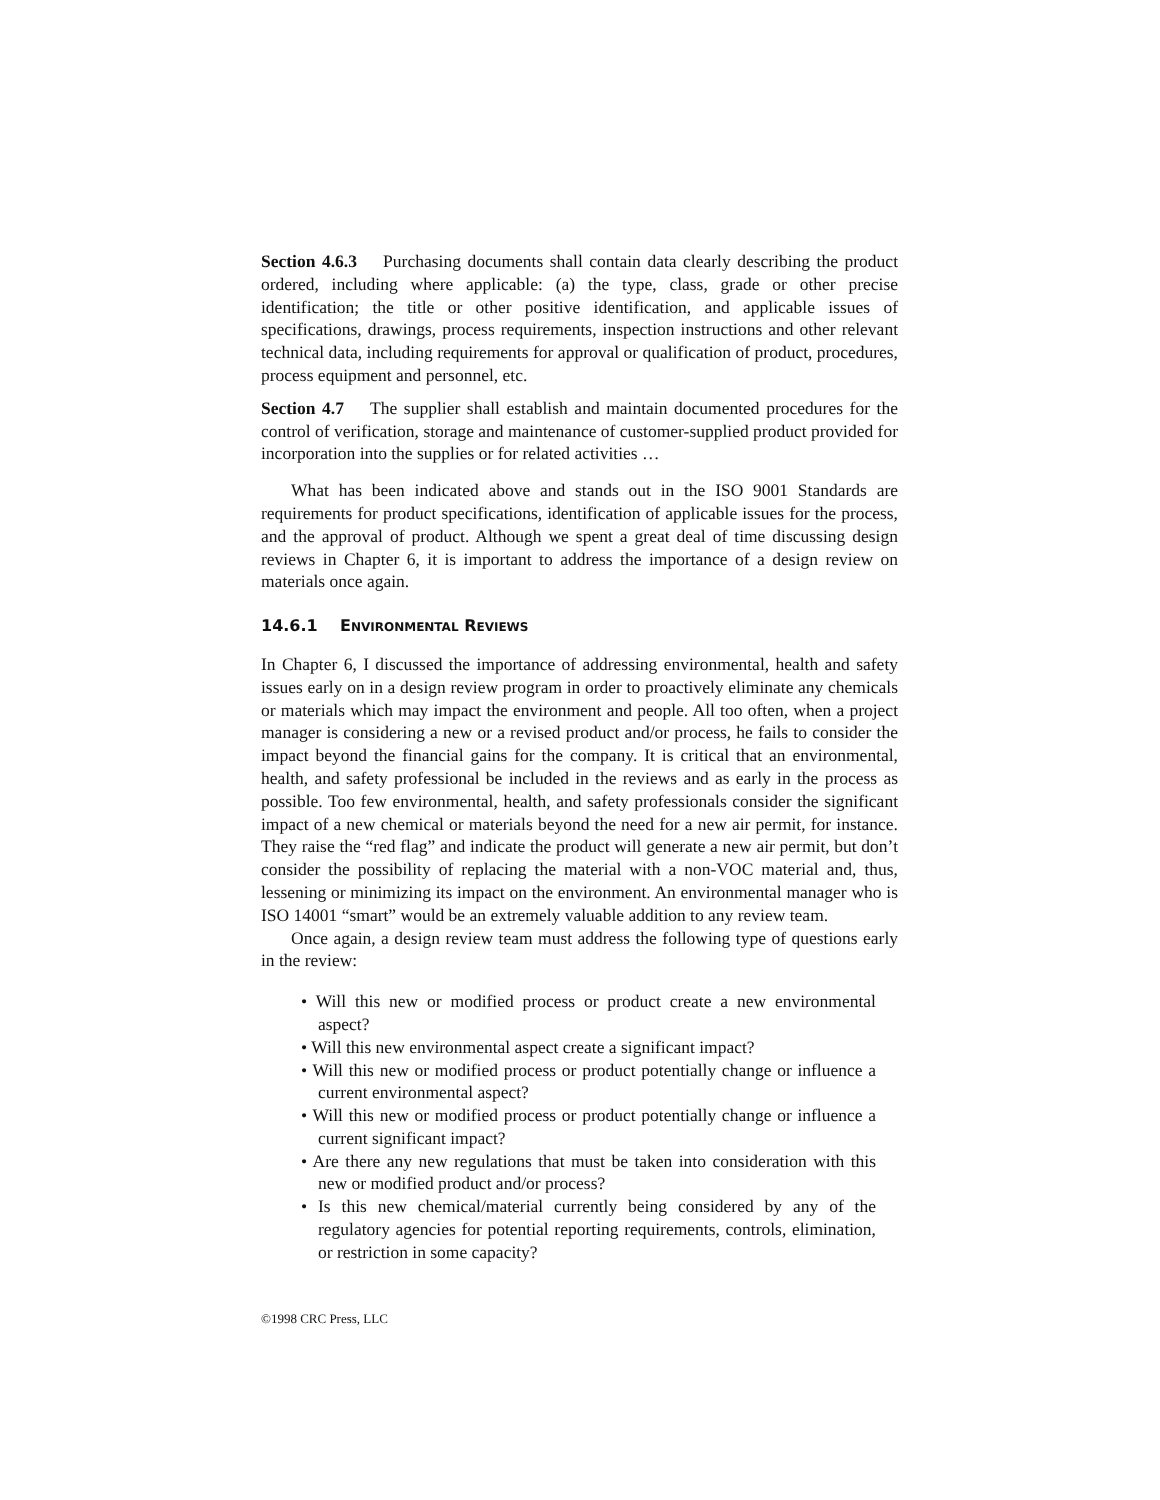Section 4.6.3 Purchasing documents shall contain data clearly describing the product ordered, including where applicable: (a) the type, class, grade or other precise identification; the title or other positive identification, and applicable issues of specifications, drawings, process requirements, inspection instructions and other relevant technical data, including requirements for approval or qualification of product, procedures, process equipment and personnel, etc.
Section 4.7 The supplier shall establish and maintain documented procedures for the control of verification, storage and maintenance of customer-supplied product provided for incorporation into the supplies or for related activities …
What has been indicated above and stands out in the ISO 9001 Standards are requirements for product specifications, identification of applicable issues for the process, and the approval of product. Although we spent a great deal of time discussing design reviews in Chapter 6, it is important to address the importance of a design review on materials once again.
14.6.1 ENVIRONMENTAL REVIEWS
In Chapter 6, I discussed the importance of addressing environmental, health and safety issues early on in a design review program in order to proactively eliminate any chemicals or materials which may impact the environment and people. All too often, when a project manager is considering a new or a revised product and/or process, he fails to consider the impact beyond the financial gains for the company. It is critical that an environmental, health, and safety professional be included in the reviews and as early in the process as possible. Too few environmental, health, and safety professionals consider the significant impact of a new chemical or materials beyond the need for a new air permit, for instance. They raise the “red flag” and indicate the product will generate a new air permit, but don’t consider the possibility of replacing the material with a non-VOC material and, thus, lessening or minimizing its impact on the environment. An environmental manager who is ISO 14001 “smart” would be an extremely valuable addition to any review team.
Once again, a design review team must address the following type of questions early in the review:
• Will this new or modified process or product create a new environmental aspect?
• Will this new environmental aspect create a significant impact?
• Will this new or modified process or product potentially change or influence a current environmental aspect?
• Will this new or modified process or product potentially change or influence a current significant impact?
• Are there any new regulations that must be taken into consideration with this new or modified product and/or process?
• Is this new chemical/material currently being considered by any of the regulatory agencies for potential reporting requirements, controls, elimination, or restriction in some capacity?
©1998 CRC Press, LLC